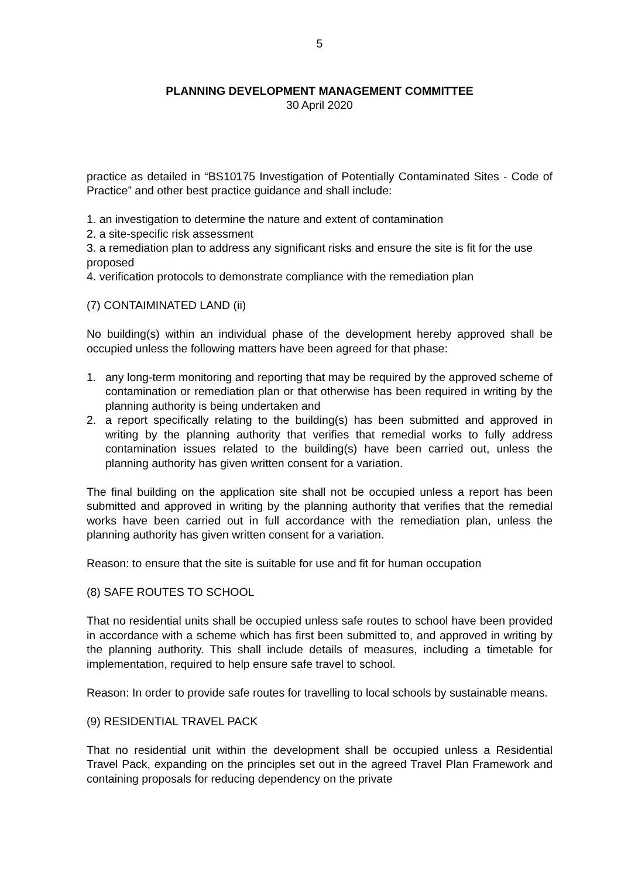5
PLANNING DEVELOPMENT MANAGEMENT COMMITTEE
30 April 2020
practice as detailed in “BS10175 Investigation of Potentially Contaminated Sites - Code of Practice” and other best practice guidance and shall include:
1. an investigation to determine the nature and extent of contamination
2. a site-specific risk assessment
3. a remediation plan to address any significant risks and ensure the site is fit for the use proposed
4. verification protocols to demonstrate compliance with the remediation plan
(7) CONTAIMINATED LAND (ii)
No building(s) within an individual phase of the development hereby approved shall be occupied unless the following matters have been agreed for that phase:
1. any long-term monitoring and reporting that may be required by the approved scheme of contamination or remediation plan or that otherwise has been required in writing by the planning authority is being undertaken and
2. a report specifically relating to the building(s) has been submitted and approved in writing by the planning authority that verifies that remedial works to fully address contamination issues related to the building(s) have been carried out, unless the planning authority has given written consent for a variation.
The final building on the application site shall not be occupied unless a report has been submitted and approved in writing by the planning authority that verifies that the remedial works have been carried out in full accordance with the remediation plan, unless the planning authority has given written consent for a variation.
Reason: to ensure that the site is suitable for use and fit for human occupation
(8) SAFE ROUTES TO SCHOOL
That no residential units shall be occupied unless safe routes to school have been provided in accordance with a scheme which has first been submitted to, and approved in writing by the planning authority. This shall include details of measures, including a timetable for implementation, required to help ensure safe travel to school.
Reason: In order to provide safe routes for travelling to local schools by sustainable means.
(9) RESIDENTIAL TRAVEL PACK
That no residential unit within the development shall be occupied unless a Residential Travel Pack, expanding on the principles set out in the agreed Travel Plan Framework and containing proposals for reducing dependency on the private